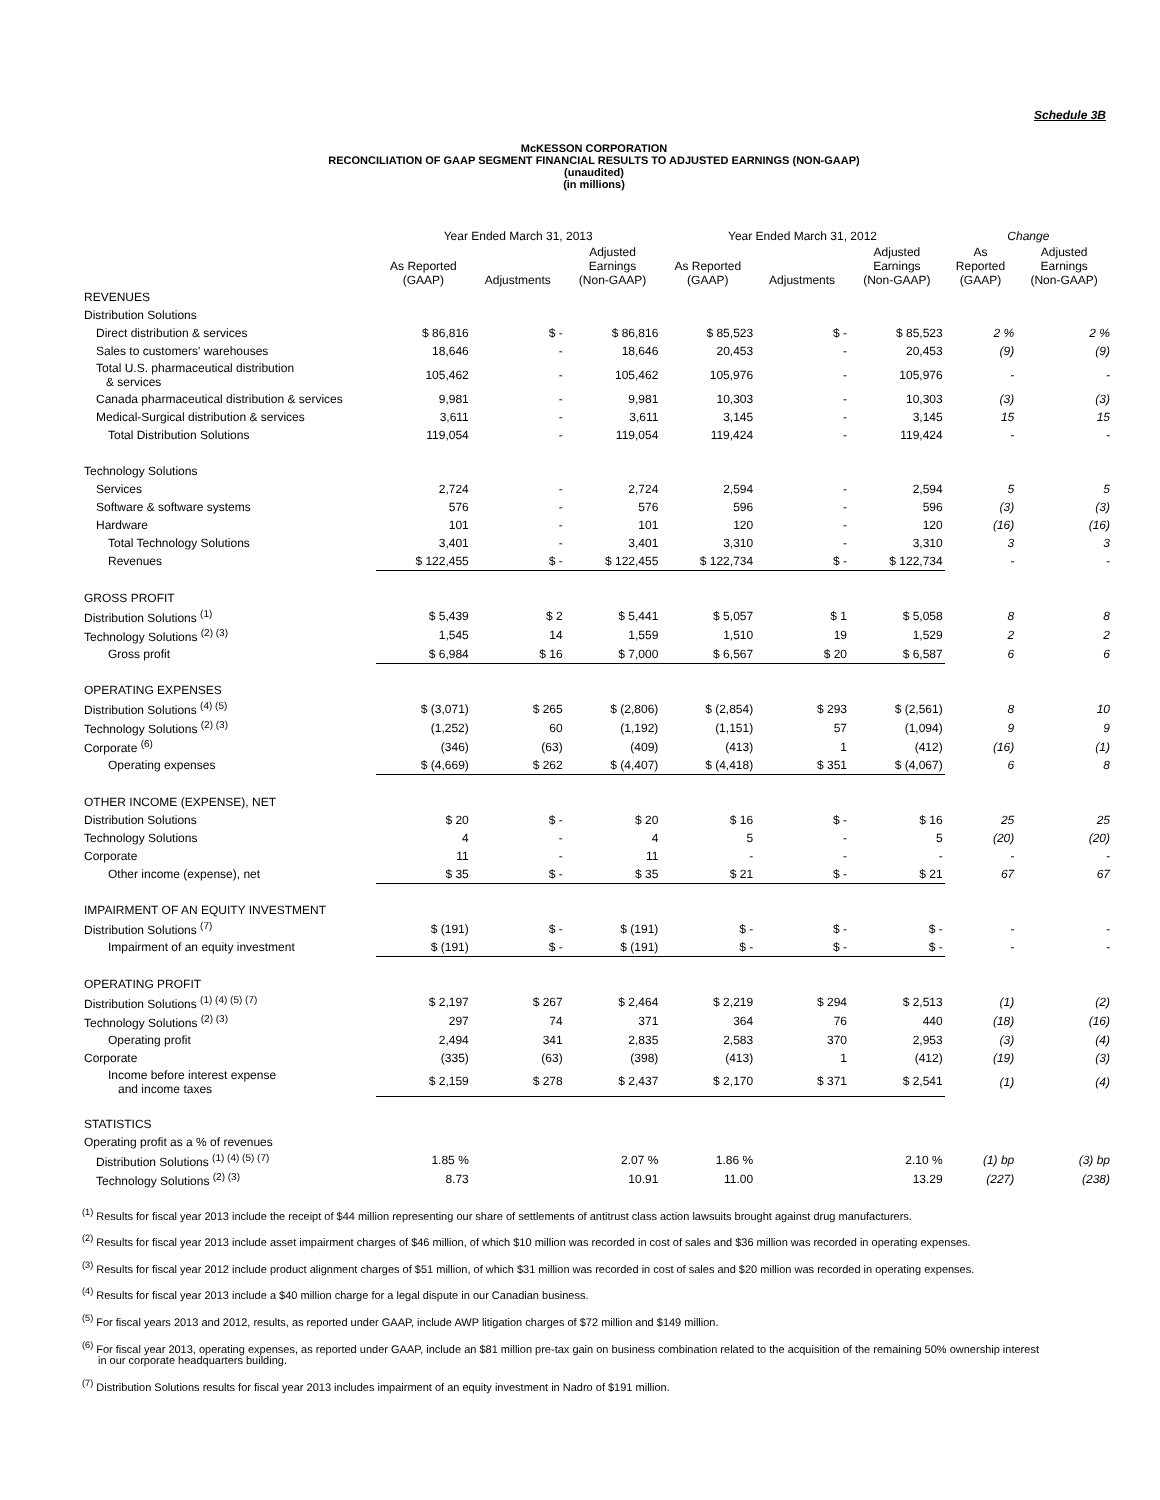Schedule 3B
McKESSON CORPORATION
RECONCILIATION OF GAAP SEGMENT FINANCIAL RESULTS TO ADJUSTED EARNINGS (NON-GAAP)
(unaudited)
(in millions)
| | Year Ended March 31, 2013 | | | Year Ended March 31, 2012 | | | Change | |
| --- | --- | --- | --- | --- | --- | --- | --- | --- |
| | As Reported (GAAP) | Adjustments | Adjusted Earnings (Non-GAAP) | As Reported (GAAP) | Adjustments | Adjusted Earnings (Non-GAAP) | As Reported (GAAP) | Adjusted Earnings (Non-GAAP) |
| REVENUES | | | | | | | | |
| Distribution Solutions | | | | | | | | |
| Direct distribution & services | $ 86,816 | $ - | $ 86,816 | $ 85,523 | $ - | $ 85,523 | 2 % | 2 % |
| Sales to customers' warehouses | 18,646 | - | 18,646 | 20,453 | - | 20,453 | (9) | (9) |
| Total U.S. pharmaceutical distribution & services | 105,462 | - | 105,462 | 105,976 | - | 105,976 | - | - |
| Canada pharmaceutical distribution & services | 9,981 | - | 9,981 | 10,303 | - | 10,303 | (3) | (3) |
| Medical-Surgical distribution & services | 3,611 | - | 3,611 | 3,145 | - | 3,145 | 15 | 15 |
| Total Distribution Solutions | 119,054 | - | 119,054 | 119,424 | - | 119,424 | - | - |
| Technology Solutions | | | | | | | | |
| Services | 2,724 | - | 2,724 | 2,594 | - | 2,594 | 5 | 5 |
| Software & software systems | 576 | - | 576 | 596 | - | 596 | (3) | (3) |
| Hardware | 101 | - | 101 | 120 | - | 120 | (16) | (16) |
| Total Technology Solutions | 3,401 | - | 3,401 | 3,310 | - | 3,310 | 3 | 3 |
| Revenues | $ 122,455 | $ - | $ 122,455 | $ 122,734 | $ - | $ 122,734 | - | - |
| GROSS PROFIT | | | | | | | | |
| Distribution Solutions <sup>(1)</sup> | $ 5,439 | $ 2 | $ 5,441 | $ 5,057 | $ 1 | $ 5,058 | 8 | 8 |
| Technology Solutions <sup>(2) (3)</sup> | 1,545 | 14 | 1,559 | 1,510 | 19 | 1,529 | 2 | 2 |
| Gross profit | $ 6,984 | $ 16 | $ 7,000 | $ 6,567 | $ 20 | $ 6,587 | 6 | 6 |
| OPERATING EXPENSES | | | | | | | | |
| Distribution Solutions <sup>(4) (5)</sup> | $ (3,071) | $ 265 | $ (2,806) | $ (2,854) | $ 293 | $ (2,561) | 8 | 10 |
| Technology Solutions <sup>(2) (3)</sup> | (1,252) | 60 | (1,192) | (1,151) | 57 | (1,094) | 9 | 9 |
| Corporate <sup>(6)</sup> | (346) | (63) | (409) | (413) | 1 | (412) | (16) | (1) |
| Operating expenses | $ (4,669) | $ 262 | $ (4,407) | $ (4,418) | $ 351 | $ (4,067) | 6 | 8 |
| OTHER INCOME (EXPENSE), NET | | | | | | | | |
| Distribution Solutions | $ 20 | $ - | $ 20 | $ 16 | $ - | $ 16 | 25 | 25 |
| Technology Solutions | 4 | - | 4 | 5 | - | 5 | (20) | (20) |
| Corporate | 11 | - | 11 | - | - | - | - | - |
| Other income (expense), net | $ 35 | $ - | $ 35 | $ 21 | $ - | $ 21 | 67 | 67 |
| IMPAIRMENT OF AN EQUITY INVESTMENT | | | | | | | | |
| Distribution Solutions <sup>(7)</sup> | $ (191) | $ - | $ (191) | $ - | $ - | $ - | - | - |
| Impairment of an equity investment | $ (191) | $ - | $ (191) | $ - | $ - | $ - | - | - |
| OPERATING PROFIT | | | | | | | | |
| Distribution Solutions <sup>(1) (4) (5) (7)</sup> | $ 2,197 | $ 267 | $ 2,464 | $ 2,219 | $ 294 | $ 2,513 | (1) | (2) |
| Technology Solutions <sup>(2) (3)</sup> | 297 | 74 | 371 | 364 | 76 | 440 | (18) | (16) |
| Operating profit | 2,494 | 341 | 2,835 | 2,583 | 370 | 2,953 | (3) | (4) |
| Corporate | (335) | (63) | (398) | (413) | 1 | (412) | (19) | (3) |
| Income before interest expense and income taxes | $ 2,159 | $ 278 | $ 2,437 | $ 2,170 | $ 371 | $ 2,541 | (1) | (4) |
| STATISTICS | | | | | | | | |
| Operating profit as a % of revenues | | | | | | | | |
| Distribution Solutions <sup>(1) (4) (5) (7)</sup> | 1.85 % | | 2.07 % | 1.86 % | | 2.10 % | (1) bp | (3) bp |
| Technology Solutions <sup>(2) (3)</sup> | 8.73 | | 10.91 | 11.00 | | 13.29 | (227) | (238) |
<sup>(1)</sup> Results for fiscal year 2013 include the receipt of $44 million representing our share of settlements of antitrust class action lawsuits brought against drug manufacturers.
<sup>(2)</sup> Results for fiscal year 2013 include asset impairment charges of $46 million, of which $10 million was recorded in cost of sales and $36 million was recorded in operating expenses.
<sup>(3)</sup> Results for fiscal year 2012 include product alignment charges of $51 million, of which $31 million was recorded in cost of sales and $20 million was recorded in operating expenses.
<sup>(4)</sup> Results for fiscal year 2013 include a $40 million charge for a legal dispute in our Canadian business.
<sup>(5)</sup> For fiscal years 2013 and 2012, results, as reported under GAAP, include AWP litigation charges of $72 million and $149 million.
<sup>(6)</sup> For fiscal year 2013, operating expenses, as reported under GAAP, include an $81 million pre-tax gain on business combination related to the acquisition of the remaining 50% ownership interest in our corporate headquarters building.
<sup>(7)</sup> Distribution Solutions results for fiscal year 2013 includes impairment of an equity investment in Nadro of $191 million.